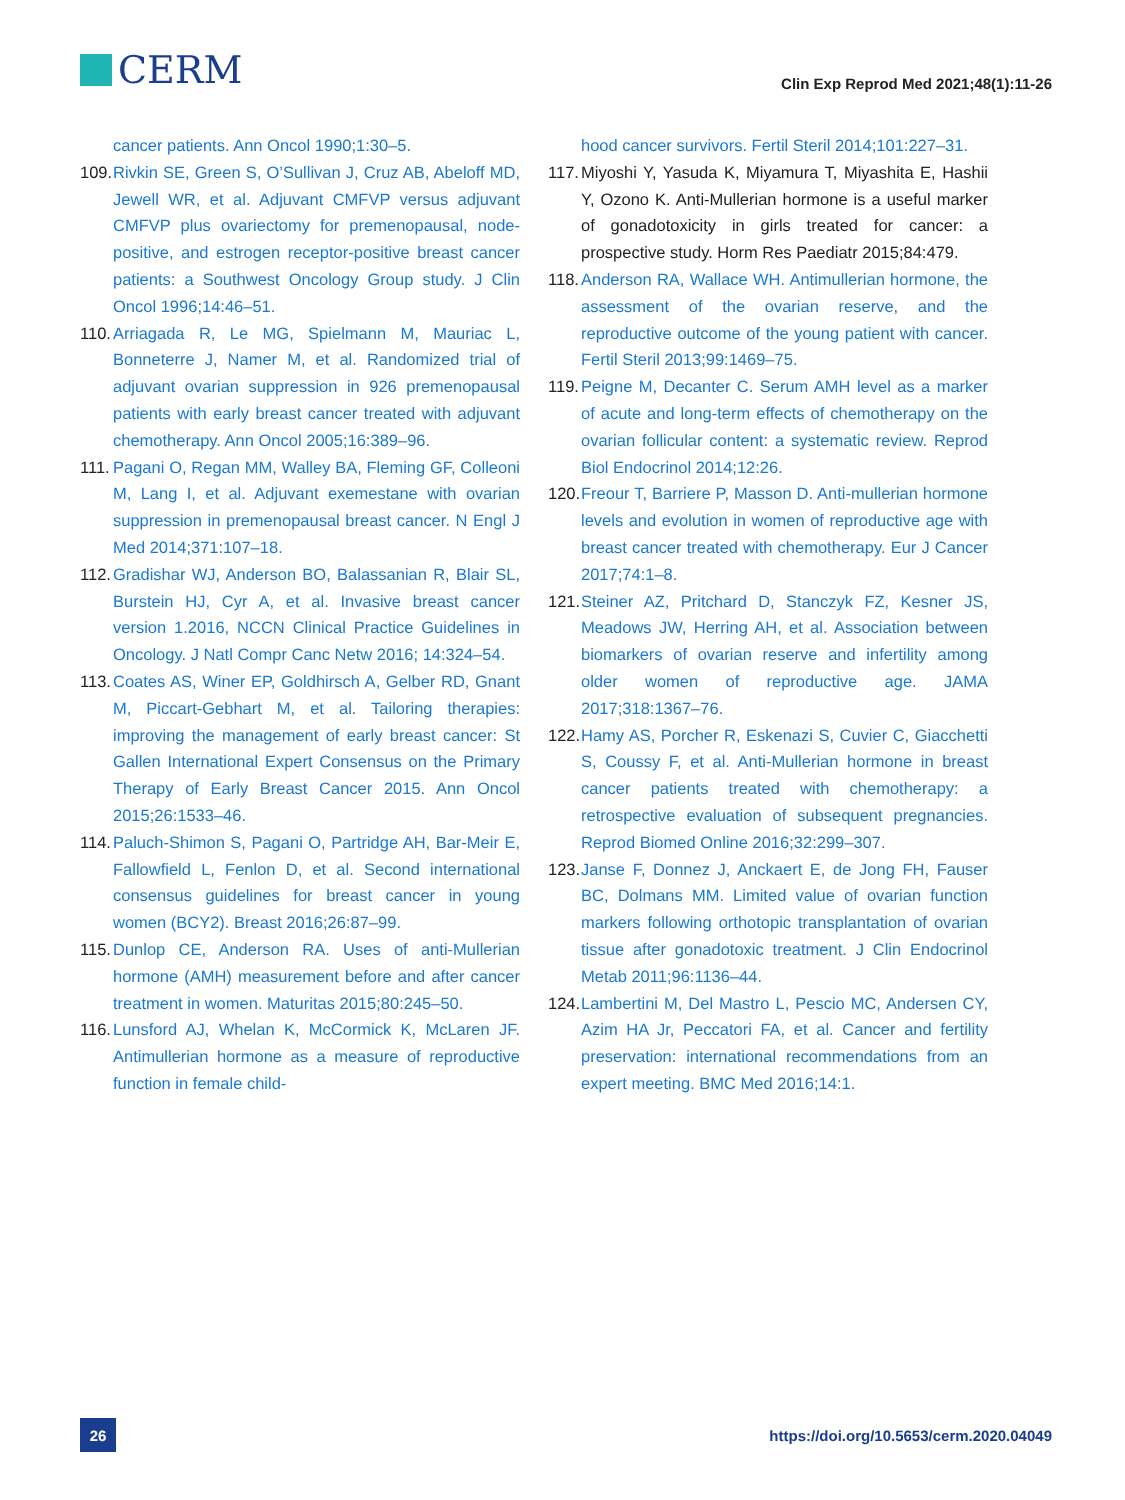CERM
Clin Exp Reprod Med 2021;48(1):11-26
cancer patients. Ann Oncol 1990;1:30–5.
109.
Rivkin SE, Green S, O’Sullivan J, Cruz AB, Abeloff MD, Jewell WR, et al. Adjuvant CMFVP versus adjuvant CMFVP plus ovariectomy for premenopausal, node-positive, and estrogen receptor-positive breast cancer patients: a Southwest Oncology Group study. J Clin Oncol 1996;14:46–51.
110.
Arriagada R, Le MG, Spielmann M, Mauriac L, Bonneterre J, Namer M, et al. Randomized trial of adjuvant ovarian suppression in 926 premenopausal patients with early breast cancer treated with adjuvant chemotherapy. Ann Oncol 2005;16:389–96.
111.
Pagani O, Regan MM, Walley BA, Fleming GF, Colleoni M, Lang I, et al. Adjuvant exemestane with ovarian suppression in premenopausal breast cancer. N Engl J Med 2014;371:107–18.
112.
Gradishar WJ, Anderson BO, Balassanian R, Blair SL, Burstein HJ, Cyr A, et al. Invasive breast cancer version 1.2016, NCCN Clinical Practice Guidelines in Oncology. J Natl Compr Canc Netw 2016; 14:324–54.
113.
Coates AS, Winer EP, Goldhirsch A, Gelber RD, Gnant M, Piccart-Gebhart M, et al. Tailoring therapies: improving the management of early breast cancer: St Gallen International Expert Consensus on the Primary Therapy of Early Breast Cancer 2015. Ann Oncol 2015;26:1533–46.
114.
Paluch-Shimon S, Pagani O, Partridge AH, Bar-Meir E, Fallowfield L, Fenlon D, et al. Second international consensus guidelines for breast cancer in young women (BCY2). Breast 2016;26:87–99.
115.
Dunlop CE, Anderson RA. Uses of anti-Mullerian hormone (AMH) measurement before and after cancer treatment in women. Maturitas 2015;80:245–50.
116.
Lunsford AJ, Whelan K, McCormick K, McLaren JF. Antimullerian hormone as a measure of reproductive function in female child-
hood cancer survivors. Fertil Steril 2014;101:227–31.
117.
Miyoshi Y, Yasuda K, Miyamura T, Miyashita E, Hashii Y, Ozono K. Anti-Mullerian hormone is a useful marker of gonadotoxicity in girls treated for cancer: a prospective study. Horm Res Paediatr 2015;84:479.
118.
Anderson RA, Wallace WH. Antimullerian hormone, the assessment of the ovarian reserve, and the reproductive outcome of the young patient with cancer. Fertil Steril 2013;99:1469–75.
119.
Peigne M, Decanter C. Serum AMH level as a marker of acute and long-term effects of chemotherapy on the ovarian follicular content: a systematic review. Reprod Biol Endocrinol 2014;12:26.
120.
Freour T, Barriere P, Masson D. Anti-mullerian hormone levels and evolution in women of reproductive age with breast cancer treated with chemotherapy. Eur J Cancer 2017;74:1–8.
121.
Steiner AZ, Pritchard D, Stanczyk FZ, Kesner JS, Meadows JW, Herring AH, et al. Association between biomarkers of ovarian reserve and infertility among older women of reproductive age. JAMA 2017;318:1367–76.
122.
Hamy AS, Porcher R, Eskenazi S, Cuvier C, Giacchetti S, Coussy F, et al. Anti-Mullerian hormone in breast cancer patients treated with chemotherapy: a retrospective evaluation of subsequent pregnancies. Reprod Biomed Online 2016;32:299–307.
123.
Janse F, Donnez J, Anckaert E, de Jong FH, Fauser BC, Dolmans MM. Limited value of ovarian function markers following orthotopic transplantation of ovarian tissue after gonadotoxic treatment. J Clin Endocrinol Metab 2011;96:1136–44.
124.
Lambertini M, Del Mastro L, Pescio MC, Andersen CY, Azim HA Jr, Peccatori FA, et al. Cancer and fertility preservation: international recommendations from an expert meeting. BMC Med 2016;14:1.
26
https://doi.org/10.5653/cerm.2020.04049